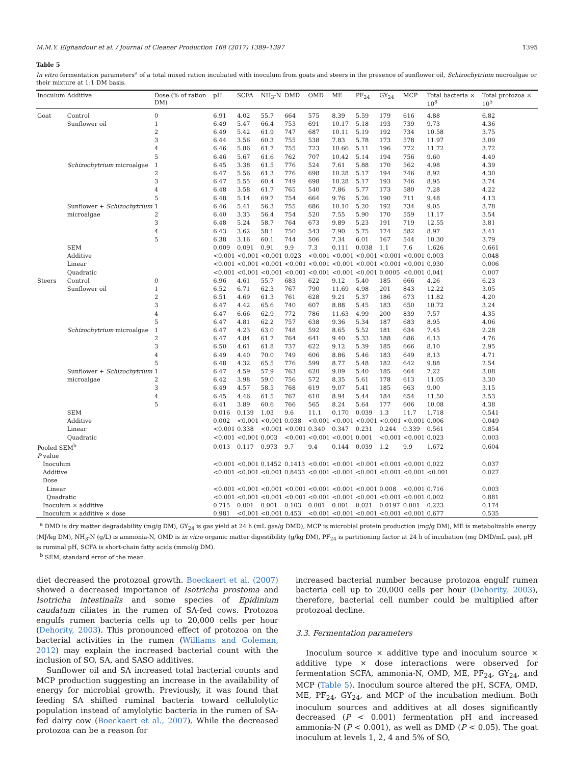M.M.Y. Elghandour et al. / Journal of Cleaner Production 168 (2017) 1389–1397 1395
Table 5
In vitro fermentation parameters<sup>a</sup> of a total mixed ration incubated with inoculum from goats and steers in the presence of sunflower oil, Schizochytrium microalgae or their mixture at 1:1 DM basis.
| Inoculum | Additive | Dose (% of ration DM) | pH | SCFA | NH<sub>3</sub>-N | DMD | OMD | ME | PF<sub>24</sub> | GY<sub>24</sub> | MCP | Total bacteria × 10<sup>8</sup> | Total protozoa × 10<sup>5</sup> |
| --- | --- | --- | --- | --- | --- | --- | --- | --- | --- | --- | --- | --- | --- |
| Goat | Control | 0 | 6.91 | 4.02 | 55.7 | 664 | 575 | 8.39 | 5.59 | 179 | 616 | 4.88 | 6.82 |
| | Sunflower oil | 1 | 6.49 | 5.47 | 66.4 | 753 | 691 | 10.17 | 5.18 | 193 | 739 | 9.73 | 4.36 |
| | | 2 | 6.49 | 5.42 | 61.9 | 747 | 687 | 10.11 | 5.19 | 192 | 734 | 10.58 | 3.75 |
| | | 3 | 6.44 | 3.56 | 60.3 | 755 | 538 | 7.83 | 5.78 | 173 | 578 | 11.97 | 3.09 |
| | | 4 | 6.46 | 5.86 | 61.7 | 755 | 723 | 10.66 | 5.11 | 196 | 772 | 11.72 | 3.72 |
| | | 5 | 6.46 | 5.67 | 61.6 | 762 | 707 | 10.42 | 5.14 | 194 | 756 | 9.60 | 4.49 |
| | Schizochytrium microalgae | 1 | 6.45 | 3.38 | 61.5 | 776 | 524 | 7.61 | 5.88 | 170 | 562 | 4.98 | 4.39 |
| | | 2 | 6.47 | 5.56 | 61.3 | 776 | 698 | 10.28 | 5.17 | 194 | 746 | 8.92 | 4.30 |
| | | 3 | 6.47 | 5.55 | 60.4 | 749 | 698 | 10.28 | 5.17 | 193 | 746 | 8.95 | 3.74 |
| | | 4 | 6.48 | 3.58 | 61.7 | 765 | 540 | 7.86 | 5.77 | 173 | 580 | 7.28 | 4.22 |
| | | 5 | 6.48 | 5.14 | 69.7 | 754 | 664 | 9.76 | 5.26 | 190 | 711 | 9.48 | 4.13 |
| | Sunflower + Schizochytrium | 1 | 6.46 | 5.41 | 56.3 | 755 | 686 | 10.10 | 5.20 | 192 | 734 | 9.05 | 3.78 |
| | microalgae | 2 | 6.40 | 3.33 | 56.4 | 754 | 520 | 7.55 | 5.90 | 170 | 559 | 11.17 | 3.54 |
| | | 3 | 6.48 | 5.24 | 58.7 | 764 | 673 | 9.89 | 5.23 | 191 | 719 | 12.55 | 3.81 |
| | | 4 | 6.43 | 3.62 | 58.1 | 750 | 543 | 7.90 | 5.75 | 174 | 582 | 8.97 | 3.41 |
| | | 5 | 6.38 | 3.16 | 60.1 | 744 | 506 | 7.34 | 6.01 | 167 | 544 | 10.30 | 3.79 |
| | SEM | | 0.009 | 0.091 | 0.91 | 9.9 | 7.3 | 0.111 | 0.038 | 1.1 | 7.6 | 1.626 | 0.661 |
| | Additive | | <0.001 | <0.001 | <0.001 | 0.023 | <0.001 | <0.001 | <0.001 | <0.001 | <0.001 | 0.003 | 0.048 |
| | Linear | | <0.001 | <0.001 | <0.001 | <0.001 | <0.001 | <0.001 | <0.001 | <0.001 | <0.001 | 0.930 | 0.006 |
| | Quadratic | | <0.001 | <0.001 | <0.001 | <0.001 | <0.001 | <0.001 | <0.001 | 0.0005 | <0.001 | 0.041 | 0.007 |
| Steers | Control | 0 | 6.96 | 4.61 | 55.7 | 683 | 622 | 9.12 | 5.40 | 185 | 666 | 4.26 | 6.23 |
| | Sunflower oil | 1 | 6.52 | 6.71 | 62.3 | 767 | 790 | 11.69 | 4.98 | 201 | 843 | 12.22 | 3.05 |
| | | 2 | 6.51 | 4.69 | 61.3 | 761 | 628 | 9.21 | 5.37 | 186 | 673 | 11.82 | 4.20 |
| | | 3 | 6.47 | 4.42 | 65.6 | 740 | 607 | 8.88 | 5.45 | 183 | 650 | 10.72 | 3.24 |
| | | 4 | 6.47 | 6.66 | 62.9 | 772 | 786 | 11.63 | 4.99 | 200 | 839 | 7.57 | 4.35 |
| | | 5 | 6.47 | 4.81 | 62.2 | 757 | 638 | 9.36 | 5.34 | 187 | 683 | 8.95 | 4.06 |
| | Schizochytrium microalgae | 1 | 6.47 | 4.23 | 63.0 | 748 | 592 | 8.65 | 5.52 | 181 | 634 | 7.45 | 2.28 |
| | | 2 | 6.47 | 4.84 | 61.7 | 764 | 641 | 9.40 | 5.33 | 188 | 686 | 6.13 | 4.76 |
| | | 3 | 6.50 | 4.61 | 61.8 | 737 | 622 | 9.12 | 5.39 | 185 | 666 | 8.10 | 2.95 |
| | | 4 | 6.49 | 4.40 | 70.0 | 749 | 606 | 8.86 | 5.46 | 183 | 649 | 8.13 | 4.71 |
| | | 5 | 6.48 | 4.32 | 65.5 | 776 | 599 | 8.77 | 5.48 | 182 | 642 | 9.88 | 2.54 |
| | Sunflower + Schizochytrium | 1 | 6.47 | 4.59 | 57.9 | 763 | 620 | 9.09 | 5.40 | 185 | 664 | 7.22 | 3.08 |
| | microalgae | 2 | 6.42 | 3.98 | 59.0 | 756 | 572 | 8.35 | 5.61 | 178 | 613 | 11.05 | 3.30 |
| | | 3 | 6.49 | 4.57 | 58.5 | 768 | 619 | 9.07 | 5.41 | 185 | 663 | 9.00 | 3.15 |
| | | 4 | 6.45 | 4.46 | 61.5 | 767 | 610 | 8.94 | 5.44 | 184 | 654 | 11.50 | 3.53 |
| | | 5 | 6.41 | 3.89 | 60.6 | 766 | 565 | 8.24 | 5.64 | 177 | 606 | 10.08 | 4.38 |
| | SEM | | 0.016 | 0.139 | 1.03 | 9.6 | 11.1 | 0.170 | 0.039 | 1.3 | 11.7 | 1.718 | 0.541 |
| | Additive | | 0.002 | <0.001 | <0.001 | 0.038 | <0.001 | <0.001 | <0.001 | <0.001 | <0.001 | 0.006 | 0.049 |
| | Linear | | <0.001 | 0.338 | <0.001 | <0.001 | 0.340 | 0.347 | 0.231 | 0.244 | 0.339 | 0.561 | 0.854 |
| | Quadratic | | <0.001 | <0.001 | 0.003 | <0.001 | <0.001 | <0.001 | 0.001 | <0.001 | <0.001 | 0.023 | 0.003 |
| Pooled SEM<sup>b</sup> | | | 0.013 | 0.117 | 0.973 | 9.7 | 9.4 | 0.144 | 0.039 | 1.2 | 9.9 | 1.672 | 0.604 |
| P value | | | | | | | | | | | | | |
| Inoculum | | | <0.001 | <0.001 | 0.1452 | 0.1413 | <0.001 | <0.001 | <0.001 | <0.001 | <0.001 | 0.022 | 0.037 |
| Additive | | | <0.001 | <0.001 | <0.001 | 0.8433 | <0.001 | <0.001 | <0.001 | <0.001 | <0.001 | <0.001 | 0.027 |
| Dose | | | | | | | | | | | | | |
| Linear | | | <0.001 | <0.001 | <0.001 | <0.001 | <0.001 | <0.001 | <0.001 | 0.008 | <0.001 | 0.716 | 0.003 |
| Quadratic | | | <0.001 | <0.001 | <0.001 | <0.001 | <0.001 | <0.001 | <0.001 | <0.001 | <0.001 | 0.002 | 0.881 |
| Inoculum × additive | | | 0.715 | 0.001 | 0.001 | 0.103 | 0.001 | 0.001 | 0.021 | 0.0197 | 0.001 | 0.223 | 0.174 |
| Inoculum × additive × dose | | | 0.981 | <0.001 | <0.001 | 0.453 | <0.001 | <0.001 | <0.001 | <0.001 | <0.001 | 0.677 | 0.535 |
<sup>a</sup> DMD is dry matter degradability (mg/g DM), GY<sub>24</sub> is gas yield at 24 h (mL gas/g DMD), MCP is microbial protein production (mg/g DM), ME is metabolizable energy (MJ/kg DM), NH<sub>3</sub>-N (g/L) is ammonia-N, OMD is in vitro organic matter digestibility (g/kg DM), PF<sub>24</sub> is partitioning factor at 24 h of incubation (mg DMD/mL gas), pH is ruminal pH, SCFA is short-chain fatty acids (mmol/g DM).
<sup>b</sup> SEM, standard error of the mean.
diet decreased the protozoal growth. Boeckaert et al. (2007) showed a decreased importance of Isotricha prostoma and Isotricha intestinalis and some species of Epidinium caudatum ciliates in the rumen of SA-fed cows. Protozoa engulfs rumen bacteria cells up to 20,000 cells per hour (Dehority, 2003). This pronounced effect of protozoa on the bacterial activities in the rumen (Williams and Coleman, 2012) may explain the increased bacterial count with the inclusion of SO, SA, and SASO additives.
Sunflower oil and SA increased total bacterial counts and MCP production suggesting an increase in the availability of energy for microbial growth. Previously, it was found that feeding SA shifted ruminal bacteria toward cellulolytic population instead of amylolytic bacteria in the rumen of SA-fed dairy cow (Boeckaert et al., 2007). While the decreased protozoa can be a reason for
increased bacterial number because protozoa engulf rumen bacteria cell up to 20,000 cells per hour (Dehority, 2003), therefore, bacterial cell number could be multiplied after protozoal decline.
3.3. Fermentation parameters
Inoculum source × additive type and inoculum source × additive type × dose interactions were observed for fermentation SCFA, ammonia-N, OMD, ME, PF<sub>24</sub>, GY<sub>24</sub>, and MCP (Table 5). Inoculum source altered the pH, SCFA, OMD, ME, PF<sub>24</sub>, GY<sub>24</sub>, and MCP of the incubation medium. Both inoculum sources and additives at all doses significantly decreased (P < 0.001) fermentation pH and increased ammonia-N (P < 0.001), as well as DMD (P < 0.05). The goat inoculum at levels 1, 2, 4 and 5% of SO,